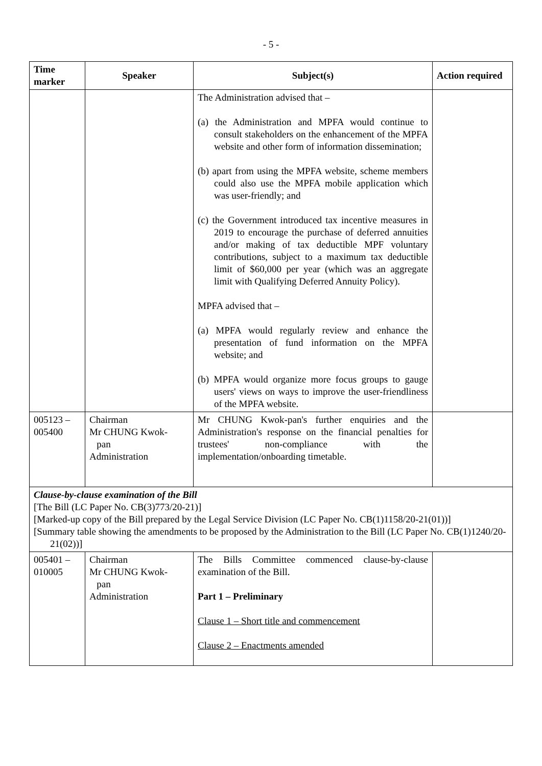- 5 -
| Time marker | Speaker | Subject(s) | Action required |
| --- | --- | --- | --- |
| | | The Administration advised that – (a) the Administration and MPFA would continue to consult stakeholders on the enhancement of the MPFA website and other form of information dissemination; (b) apart from using the MPFA website, scheme members could also use the MPFA mobile application which was user-friendly; and (c) the Government introduced tax incentive measures in 2019 to encourage the purchase of deferred annuities and/or making of tax deductible MPF voluntary contributions, subject to a maximum tax deductible limit of $60,000 per year (which was an aggregate limit with Qualifying Deferred Annuity Policy). MPFA advised that – (a) MPFA would regularly review and enhance the presentation of fund information on the MPFA website; and (b) MPFA would organize more focus groups to gauge users' views on ways to improve the user-friendliness of the MPFA website. | |
| 005123 – 005400 | Chairman Mr CHUNG Kwok- pan Administration | Mr CHUNG Kwok-pan's further enquiries and the Administration's response on the financial penalties for trustees' non-compliance with the implementation/onboarding timetable. | |
| Clause-by-clause examination of the Bill [The Bill (LC Paper No. CB(3)773/20-21)] [Marked-up copy of the Bill prepared by the Legal Service Division (LC Paper No. CB(1)1158/20-21(01))] [Summary table showing the amendments to be proposed by the Administration to the Bill (LC Paper No. CB(1)1240/20-21(02))] | | | |
| 005401 – 010005 | Chairman Mr CHUNG Kwok- pan Administration | The Bills Committee commenced clause-by-clause examination of the Bill. Part 1 – Preliminary Clause 1 – Short title and commencement Clause 2 – Enactments amended | |